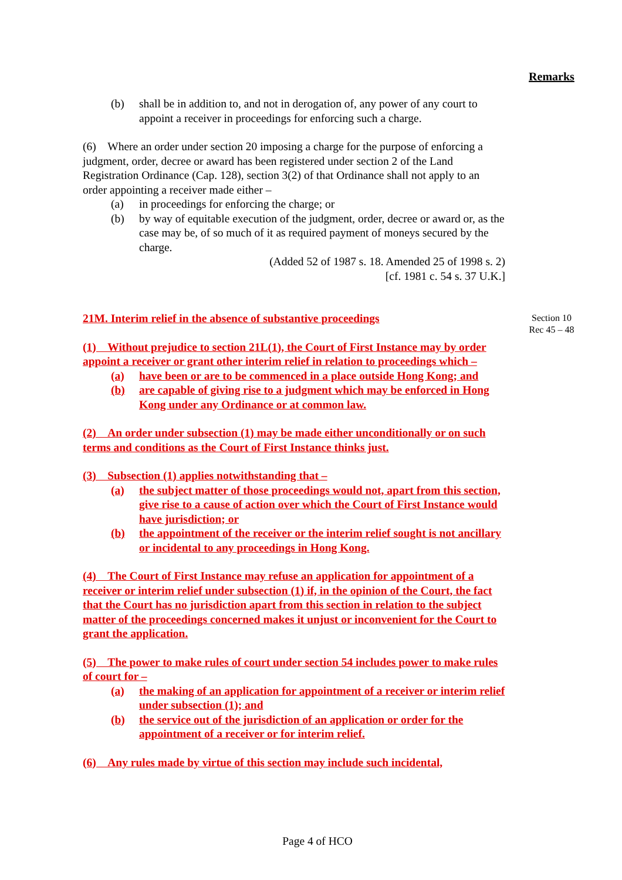Remarks
Section 10
Rec 45 – 48
(b) shall be in addition to, and not in derogation of, any power of any court to appoint a receiver in proceedings for enforcing such a charge.
(6) Where an order under section 20 imposing a charge for the purpose of enforcing a judgment, order, decree or award has been registered under section 2 of the Land Registration Ordinance (Cap. 128), section 3(2) of that Ordinance shall not apply to an order appointing a receiver made either –
(a) in proceedings for enforcing the charge; or
(b) by way of equitable execution of the judgment, order, decree or award or, as the case may be, of so much of it as required payment of moneys secured by the charge.
(Added 52 of 1987 s. 18. Amended 25 of 1998 s. 2)
[cf. 1981 c. 54 s. 37 U.K.]
21M. Interim relief in the absence of substantive proceedings
(1) Without prejudice to section 21L(1), the Court of First Instance may by order appoint a receiver or grant other interim relief in relation to proceedings which –
(a) have been or are to be commenced in a place outside Hong Kong; and
(b) are capable of giving rise to a judgment which may be enforced in Hong Kong under any Ordinance or at common law.
(2) An order under subsection (1) may be made either unconditionally or on such terms and conditions as the Court of First Instance thinks just.
(3) Subsection (1) applies notwithstanding that –
(a) the subject matter of those proceedings would not, apart from this section, give rise to a cause of action over which the Court of First Instance would have jurisdiction; or
(b) the appointment of the receiver or the interim relief sought is not ancillary or incidental to any proceedings in Hong Kong.
(4) The Court of First Instance may refuse an application for appointment of a receiver or interim relief under subsection (1) if, in the opinion of the Court, the fact that the Court has no jurisdiction apart from this section in relation to the subject matter of the proceedings concerned makes it unjust or inconvenient for the Court to grant the application.
(5) The power to make rules of court under section 54 includes power to make rules of court for –
(a) the making of an application for appointment of a receiver or interim relief under subsection (1); and
(b) the service out of the jurisdiction of an application or order for the appointment of a receiver or for interim relief.
(6) Any rules made by virtue of this section may include such incidental,
Page 4 of HCO